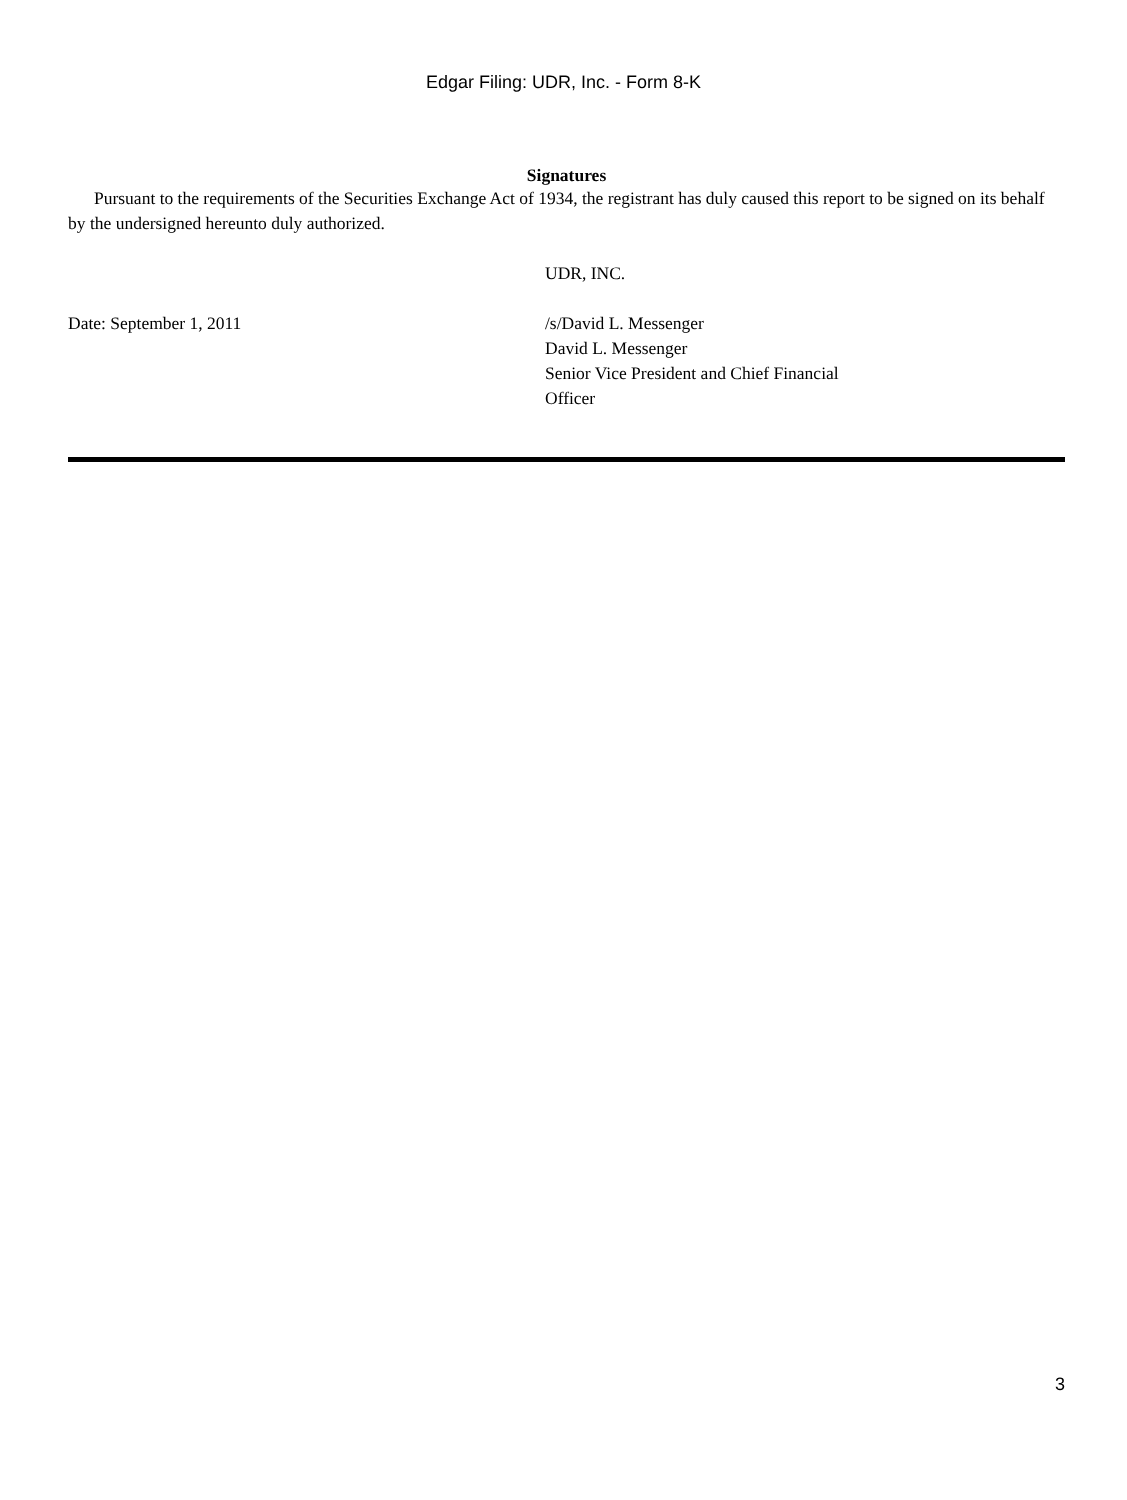Edgar Filing: UDR, Inc. - Form 8-K
Signatures
Pursuant to the requirements of the Securities Exchange Act of 1934, the registrant has duly caused this report to be signed on its behalf by the undersigned hereunto duly authorized.
UDR, INC.
Date: September 1, 2011 /s/David L. Messenger
David L. Messenger
Senior Vice President and Chief Financial
Officer
3